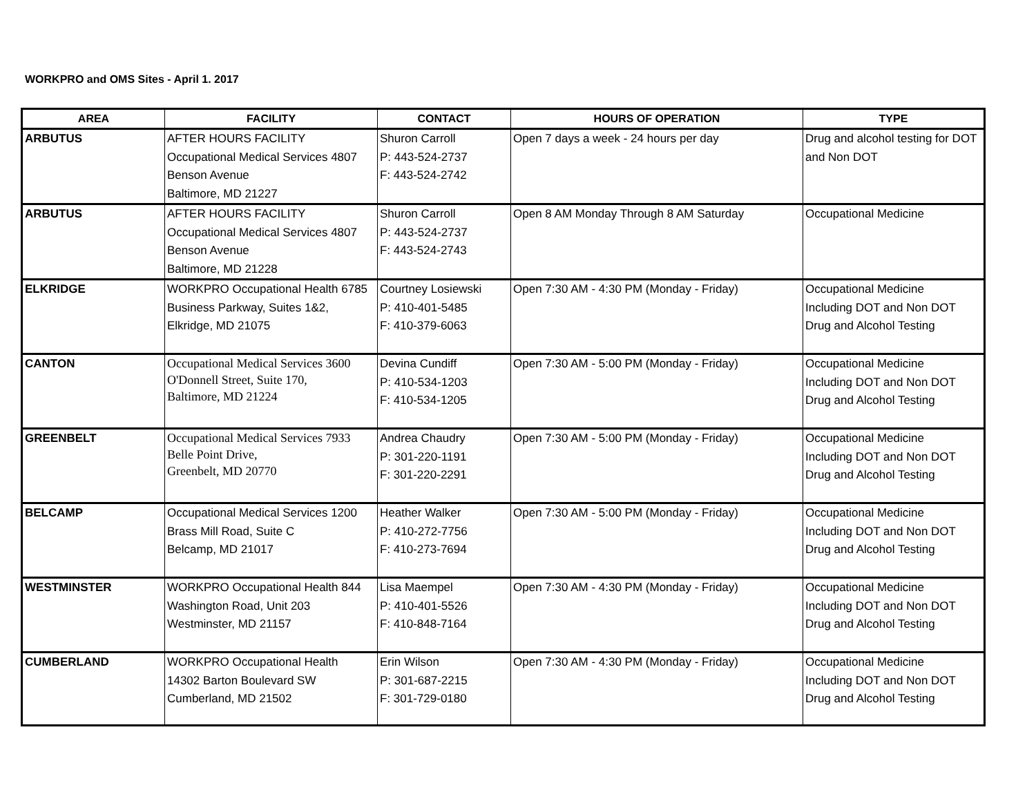WORKPRO and OMS Sites - April 1. 2017
| AREA | FACILITY | CONTACT | HOURS OF OPERATION | TYPE |
| --- | --- | --- | --- | --- |
| ARBUTUS | AFTER HOURS FACILITY Occupational Medical Services 4807 Benson Avenue Baltimore, MD 21227 | Shuron Carroll P: 443-524-2737 F: 443-524-2742 | Open 7 days a week - 24 hours per day | Drug and alcohol testing for DOT and Non DOT |
| ARBUTUS | AFTER HOURS FACILITY Occupational Medical Services 4807 Benson Avenue Baltimore, MD 21228 | Shuron Carroll P: 443-524-2737 F: 443-524-2743 | Open 8 AM Monday Through 8 AM Saturday | Occupational Medicine |
| ELKRIDGE | WORKPRO Occupational Health 6785 Business Parkway, Suites 1&2, Elkridge, MD 21075 | Courtney Losiewski P: 410-401-5485 F: 410-379-6063 | Open 7:30 AM - 4:30 PM (Monday - Friday) | Occupational Medicine Including DOT and Non DOT Drug and Alcohol Testing |
| CANTON | Occupational Medical Services 3600 O'Donnell Street, Suite 170, Baltimore, MD 21224 | Devina Cundiff P: 410-534-1203 F: 410-534-1205 | Open 7:30 AM - 5:00 PM (Monday - Friday) | Occupational Medicine Including DOT and Non DOT Drug and Alcohol Testing |
| GREENBELT | Occupational Medical Services 7933 Belle Point Drive, Greenbelt, MD 20770 | Andrea Chaudry P: 301-220-1191 F: 301-220-2291 | Open 7:30 AM - 5:00 PM (Monday - Friday) | Occupational Medicine Including DOT and Non DOT Drug and Alcohol Testing |
| BELCAMP | Occupational Medical Services 1200 Brass Mill Road, Suite C Belcamp, MD 21017 | Heather Walker P: 410-272-7756 F: 410-273-7694 | Open 7:30 AM - 5:00 PM (Monday - Friday) | Occupational Medicine Including DOT and Non DOT Drug and Alcohol Testing |
| WESTMINSTER | WORKPRO Occupational Health 844 Washington Road, Unit 203 Westminster, MD 21157 | Lisa Maempel P: 410-401-5526 F: 410-848-7164 | Open 7:30 AM - 4:30 PM (Monday - Friday) | Occupational Medicine Including DOT and Non DOT Drug and Alcohol Testing |
| CUMBERLAND | WORKPRO Occupational Health 14302 Barton Boulevard SW Cumberland, MD 21502 | Erin Wilson P: 301-687-2215 F: 301-729-0180 | Open 7:30 AM - 4:30 PM (Monday - Friday) | Occupational Medicine Including DOT and Non DOT Drug and Alcohol Testing |